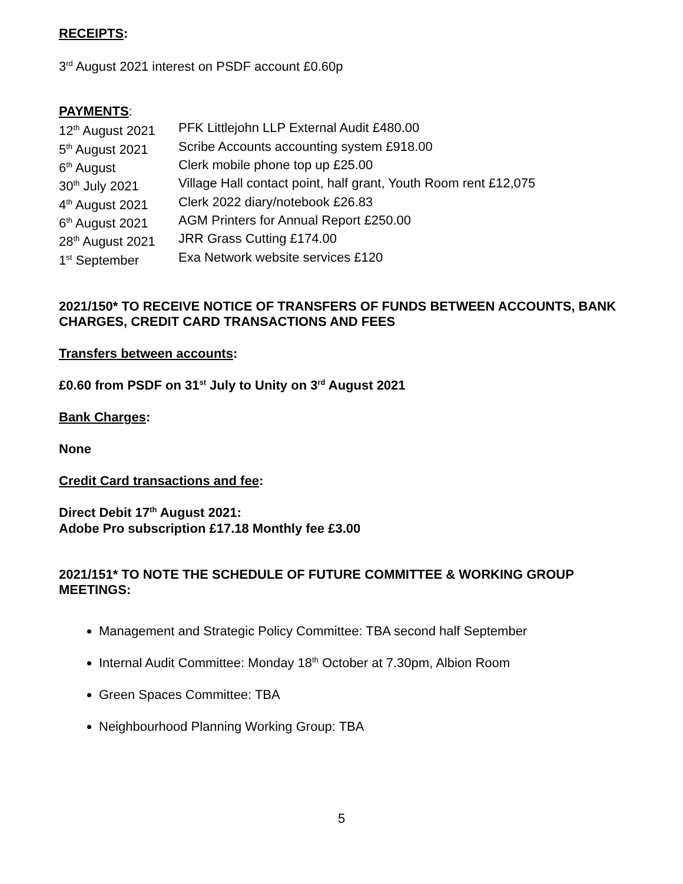RECEIPTS:
3<sup>rd</sup> August 2021 interest on PSDF account £0.60p
PAYMENTS:
| 12<sup>th</sup> August 2021 | PFK Littlejohn LLP External Audit £480.00 |
| 5<sup>th</sup> August 2021 | Scribe Accounts accounting system £918.00 |
| 6<sup>th</sup> August | Clerk mobile phone top up £25.00 |
| 30<sup>th</sup> July 2021 | Village Hall contact point, half grant, Youth Room rent £12,075 |
| 4<sup>th</sup> August 2021 | Clerk 2022 diary/notebook £26.83 |
| 6<sup>th</sup> August 2021 | AGM Printers for Annual Report £250.00 |
| 28<sup>th</sup> August 2021 | JRR Grass Cutting £174.00 |
| 1<sup>st</sup> September | Exa Network website services £120 |
2021/150* TO RECEIVE NOTICE OF TRANSFERS OF FUNDS BETWEEN ACCOUNTS, BANK CHARGES, CREDIT CARD TRANSACTIONS AND FEES
Transfers between accounts:
£0.60 from PSDF on 31<sup>st</sup> July to Unity on 3<sup>rd</sup> August 2021
Bank Charges:
None
Credit Card transactions and fee:
Direct Debit 17<sup>th</sup> August 2021:
Adobe Pro subscription £17.18 Monthly fee £3.00
2021/151* TO NOTE THE SCHEDULE OF FUTURE COMMITTEE & WORKING GROUP MEETINGS:
Management and Strategic Policy Committee: TBA second half September
Internal Audit Committee: Monday 18<sup>th</sup> October at 7.30pm, Albion Room
Green Spaces Committee: TBA
Neighbourhood Planning Working Group: TBA
5